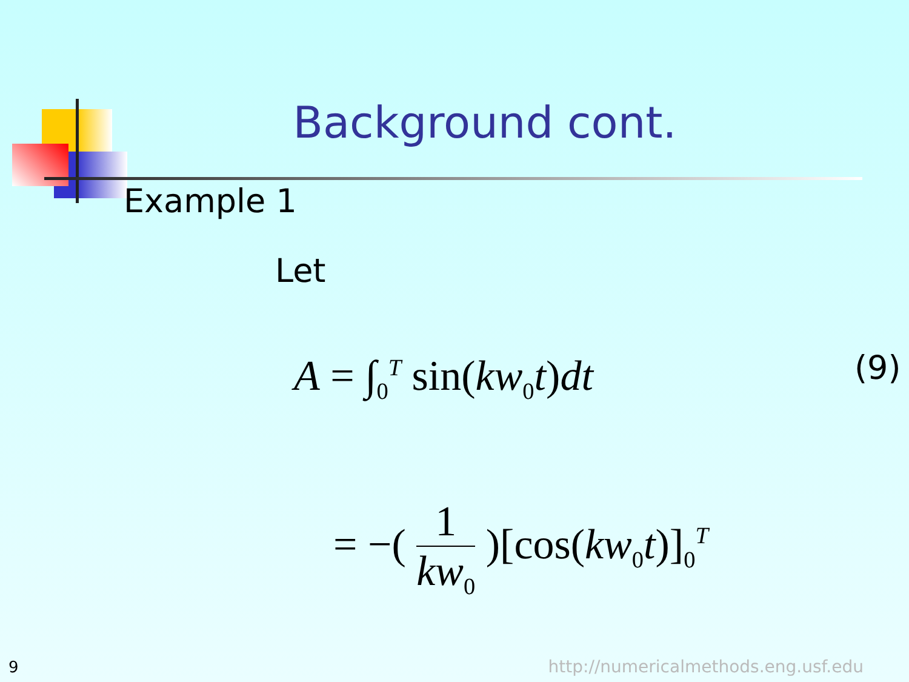Background cont.
Example 1
Let
A = ∫<sub>0</sub><sup>T</sup> sin(kw<sub>0</sub>t)dt (9)
= −( 1 kw<sub>0</sub> )[cos(kw<sub>0</sub>t)]<sub>0</sub><sup>T</sup>
9
http://numericalmethods.eng.usf.edu